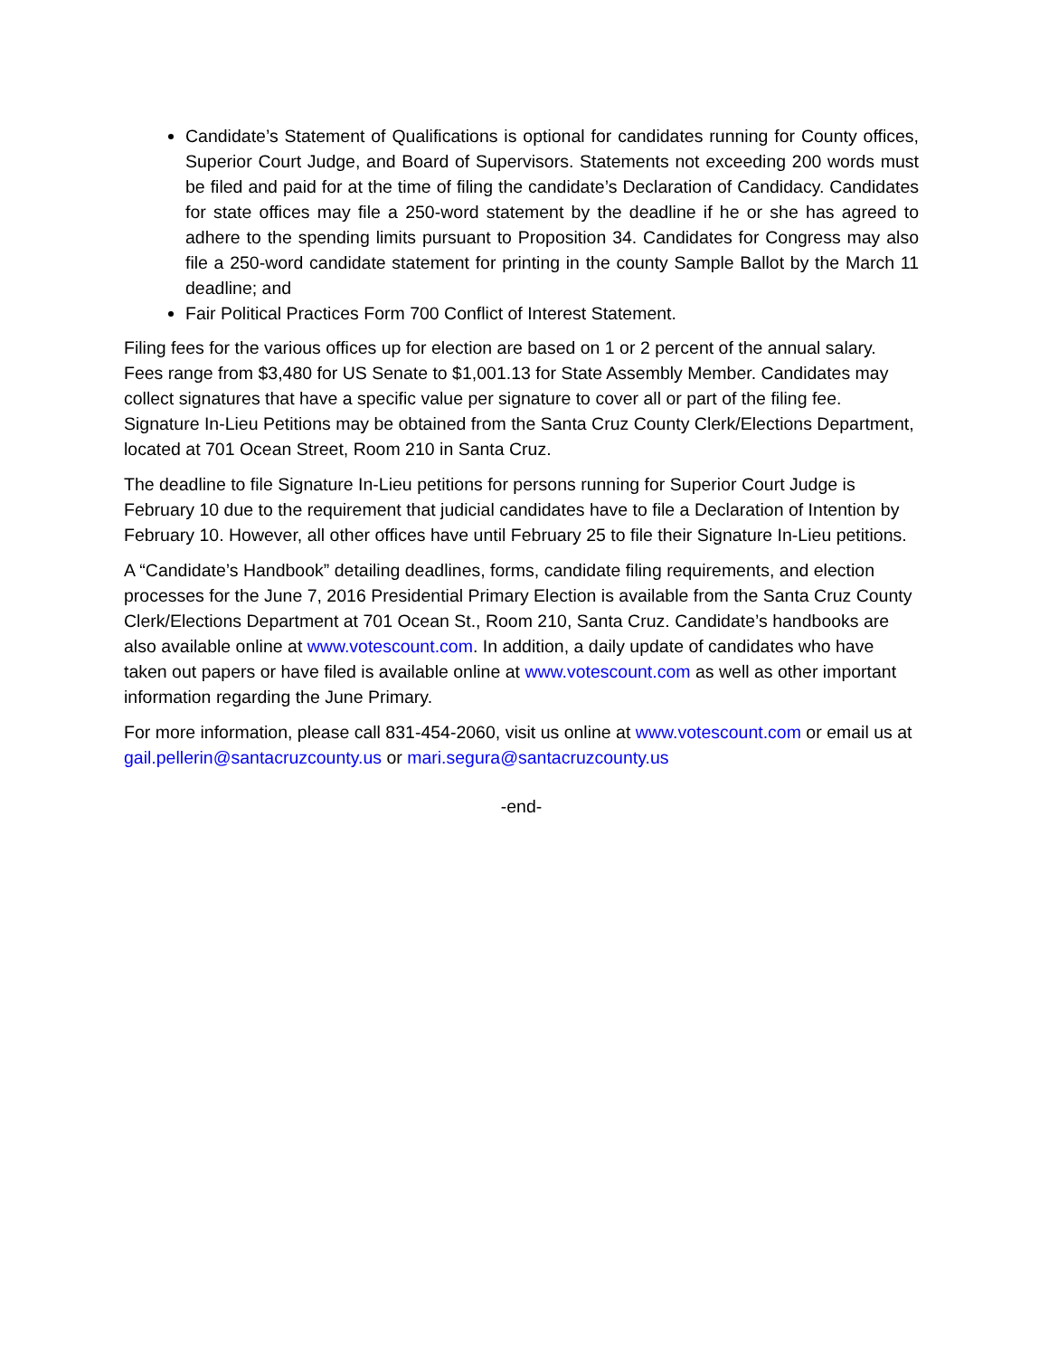Candidate’s Statement of Qualifications is optional for candidates running for County offices, Superior Court Judge, and Board of Supervisors. Statements not exceeding 200 words must be filed and paid for at the time of filing the candidate’s Declaration of Candidacy. Candidates for state offices may file a 250-word statement by the deadline if he or she has agreed to adhere to the spending limits pursuant to Proposition 34. Candidates for Congress may also file a 250-word candidate statement for printing in the county Sample Ballot by the March 11 deadline; and
Fair Political Practices Form 700 Conflict of Interest Statement.
Filing fees for the various offices up for election are based on 1 or 2 percent of the annual salary. Fees range from $3,480 for US Senate to $1,001.13 for State Assembly Member. Candidates may collect signatures that have a specific value per signature to cover all or part of the filing fee. Signature In-Lieu Petitions may be obtained from the Santa Cruz County Clerk/Elections Department, located at 701 Ocean Street, Room 210 in Santa Cruz.
The deadline to file Signature In-Lieu petitions for persons running for Superior Court Judge is February 10 due to the requirement that judicial candidates have to file a Declaration of Intention by February 10. However, all other offices have until February 25 to file their Signature In-Lieu petitions.
A “Candidate’s Handbook” detailing deadlines, forms, candidate filing requirements, and election processes for the June 7, 2016 Presidential Primary Election is available from the Santa Cruz County Clerk/Elections Department at 701 Ocean St., Room 210, Santa Cruz. Candidate’s handbooks are also available online at www.votescount.com. In addition, a daily update of candidates who have taken out papers or have filed is available online at www.votescount.com as well as other important information regarding the June Primary.
For more information, please call 831-454-2060, visit us online at www.votescount.com or email us at gail.pellerin@santacruzcounty.us or mari.segura@santacruzcounty.us
-end-